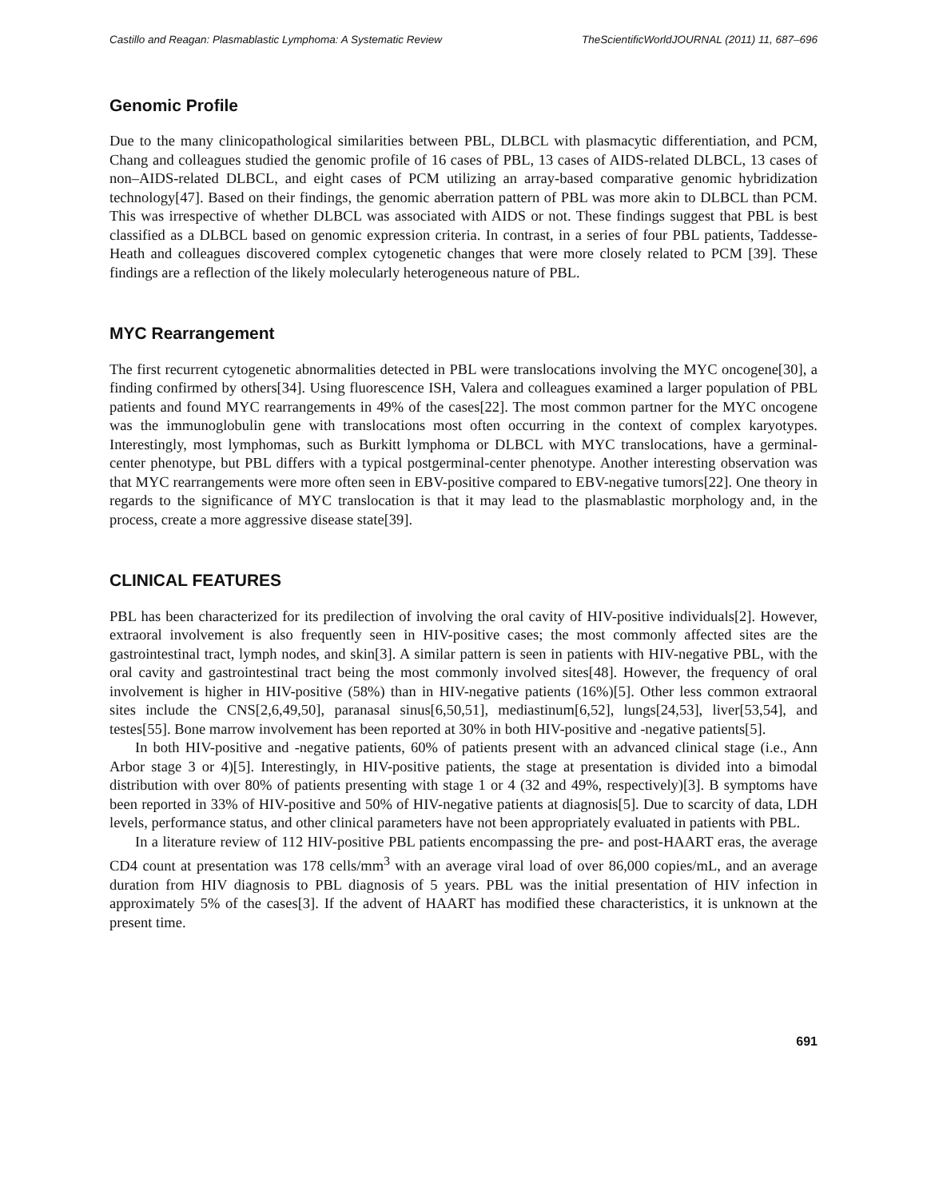Castillo and Reagan: Plasmablastic Lymphoma: A Systematic Review TheScientificWorldJOURNAL (2011) 11, 687–696
Genomic Profile
Due to the many clinicopathological similarities between PBL, DLBCL with plasmacytic differentiation, and PCM, Chang and colleagues studied the genomic profile of 16 cases of PBL, 13 cases of AIDS-related DLBCL, 13 cases of non–AIDS-related DLBCL, and eight cases of PCM utilizing an array-based comparative genomic hybridization technology[47]. Based on their findings, the genomic aberration pattern of PBL was more akin to DLBCL than PCM. This was irrespective of whether DLBCL was associated with AIDS or not. These findings suggest that PBL is best classified as a DLBCL based on genomic expression criteria. In contrast, in a series of four PBL patients, Taddesse-Heath and colleagues discovered complex cytogenetic changes that were more closely related to PCM [39]. These findings are a reflection of the likely molecularly heterogeneous nature of PBL.
MYC Rearrangement
The first recurrent cytogenetic abnormalities detected in PBL were translocations involving the MYC oncogene[30], a finding confirmed by others[34]. Using fluorescence ISH, Valera and colleagues examined a larger population of PBL patients and found MYC rearrangements in 49% of the cases[22]. The most common partner for the MYC oncogene was the immunoglobulin gene with translocations most often occurring in the context of complex karyotypes. Interestingly, most lymphomas, such as Burkitt lymphoma or DLBCL with MYC translocations, have a germinal-center phenotype, but PBL differs with a typical postgerminal-center phenotype. Another interesting observation was that MYC rearrangements were more often seen in EBV-positive compared to EBV-negative tumors[22]. One theory in regards to the significance of MYC translocation is that it may lead to the plasmablastic morphology and, in the process, create a more aggressive disease state[39].
CLINICAL FEATURES
PBL has been characterized for its predilection of involving the oral cavity of HIV-positive individuals[2]. However, extraoral involvement is also frequently seen in HIV-positive cases; the most commonly affected sites are the gastrointestinal tract, lymph nodes, and skin[3]. A similar pattern is seen in patients with HIV-negative PBL, with the oral cavity and gastrointestinal tract being the most commonly involved sites[48]. However, the frequency of oral involvement is higher in HIV-positive (58%) than in HIV-negative patients (16%)[5]. Other less common extraoral sites include the CNS[2,6,49,50], paranasal sinus[6,50,51], mediastinum[6,52], lungs[24,53], liver[53,54], and testes[55]. Bone marrow involvement has been reported at 30% in both HIV-positive and -negative patients[5].
In both HIV-positive and -negative patients, 60% of patients present with an advanced clinical stage (i.e., Ann Arbor stage 3 or 4)[5]. Interestingly, in HIV-positive patients, the stage at presentation is divided into a bimodal distribution with over 80% of patients presenting with stage 1 or 4 (32 and 49%, respectively)[3]. B symptoms have been reported in 33% of HIV-positive and 50% of HIV-negative patients at diagnosis[5]. Due to scarcity of data, LDH levels, performance status, and other clinical parameters have not been appropriately evaluated in patients with PBL.
In a literature review of 112 HIV-positive PBL patients encompassing the pre- and post-HAART eras, the average CD4 count at presentation was 178 cells/mm<sup>3</sup> with an average viral load of over 86,000 copies/mL, and an average duration from HIV diagnosis to PBL diagnosis of 5 years. PBL was the initial presentation of HIV infection in approximately 5% of the cases[3]. If the advent of HAART has modified these characteristics, it is unknown at the present time.
691